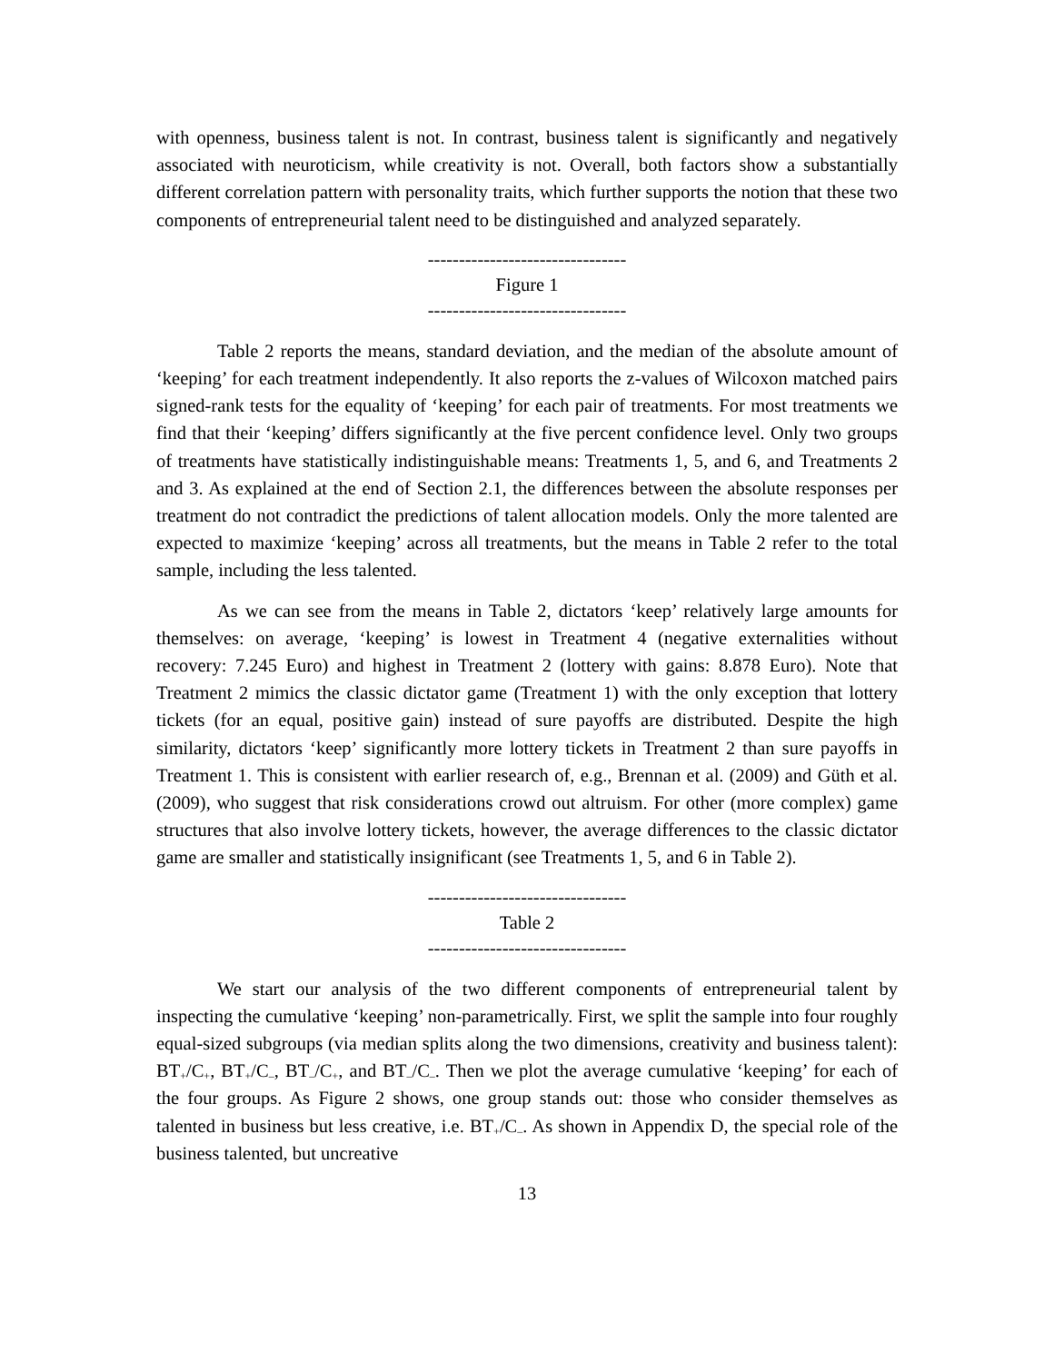with openness, business talent is not. In contrast, business talent is significantly and negatively associated with neuroticism, while creativity is not. Overall, both factors show a substantially different correlation pattern with personality traits, which further supports the notion that these two components of entrepreneurial talent need to be distinguished and analyzed separately.
--------------------------------
Figure 1
--------------------------------
Table 2 reports the means, standard deviation, and the median of the absolute amount of ‘keeping’ for each treatment independently. It also reports the z-values of Wilcoxon matched pairs signed-rank tests for the equality of ‘keeping’ for each pair of treatments. For most treatments we find that their ‘keeping’ differs significantly at the five percent confidence level. Only two groups of treatments have statistically indistinguishable means: Treatments 1, 5, and 6, and Treatments 2 and 3. As explained at the end of Section 2.1, the differences between the absolute responses per treatment do not contradict the predictions of talent allocation models. Only the more talented are expected to maximize ‘keeping’ across all treatments, but the means in Table 2 refer to the total sample, including the less talented.
As we can see from the means in Table 2, dictators ‘keep’ relatively large amounts for themselves: on average, ‘keeping’ is lowest in Treatment 4 (negative externalities without recovery: 7.245 Euro) and highest in Treatment 2 (lottery with gains: 8.878 Euro). Note that Treatment 2 mimics the classic dictator game (Treatment 1) with the only exception that lottery tickets (for an equal, positive gain) instead of sure payoffs are distributed. Despite the high similarity, dictators ‘keep’ significantly more lottery tickets in Treatment 2 than sure payoffs in Treatment 1. This is consistent with earlier research of, e.g., Brennan et al. (2009) and Güth et al. (2009), who suggest that risk considerations crowd out altruism. For other (more complex) game structures that also involve lottery tickets, however, the average differences to the classic dictator game are smaller and statistically insignificant (see Treatments 1, 5, and 6 in Table 2).
--------------------------------
Table 2
--------------------------------
We start our analysis of the two different components of entrepreneurial talent by inspecting the cumulative ‘keeping’ non-parametrically. First, we split the sample into four roughly equal-sized subgroups (via median splits along the two dimensions, creativity and business talent): BT<sub>+</sub>/C<sub>+</sub>, BT<sub>+</sub>/C<sub>–</sub>, BT<sub>–</sub>/C<sub>+</sub>, and BT<sub>–</sub>/C<sub>–</sub>. Then we plot the average cumulative ‘keeping’ for each of the four groups. As Figure 2 shows, one group stands out: those who consider themselves as talented in business but less creative, i.e. BT<sub>+</sub>/C<sub>–</sub>. As shown in Appendix D, the special role of the business talented, but uncreative
13